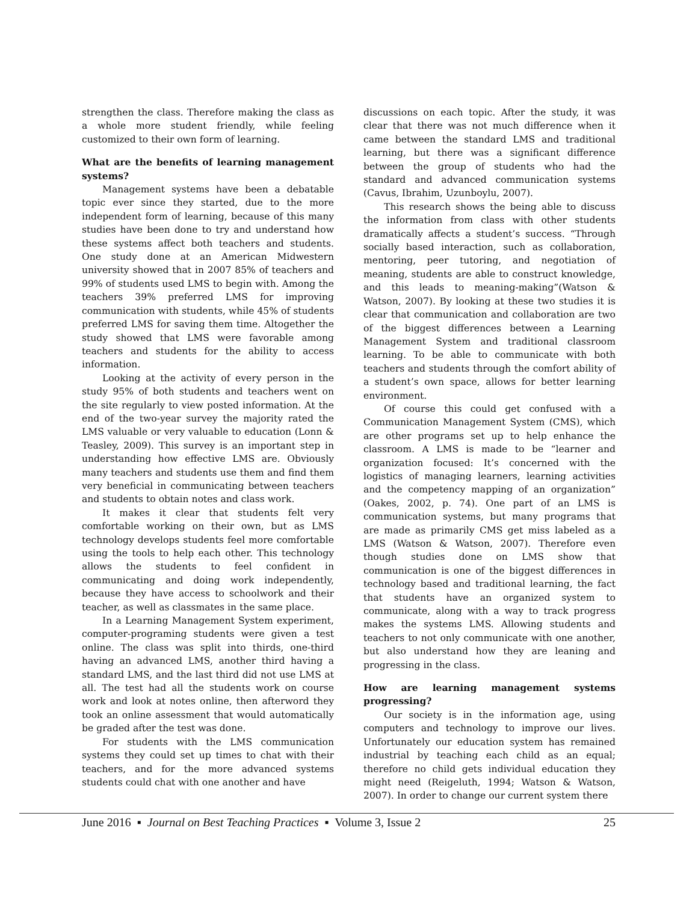strengthen the class. Therefore making the class as a whole more student friendly, while feeling customized to their own form of learning.
What are the benefits of learning management systems?
Management systems have been a debatable topic ever since they started, due to the more independent form of learning, because of this many studies have been done to try and understand how these systems affect both teachers and students. One study done at an American Midwestern university showed that in 2007 85% of teachers and 99% of students used LMS to begin with. Among the teachers 39% preferred LMS for improving communication with students, while 45% of students preferred LMS for saving them time. Altogether the study showed that LMS were favorable among teachers and students for the ability to access information.
Looking at the activity of every person in the study 95% of both students and teachers went on the site regularly to view posted information. At the end of the two-year survey the majority rated the LMS valuable or very valuable to education (Lonn & Teasley, 2009). This survey is an important step in understanding how effective LMS are. Obviously many teachers and students use them and find them very beneficial in communicating between teachers and students to obtain notes and class work.
It makes it clear that students felt very comfortable working on their own, but as LMS technology develops students feel more comfortable using the tools to help each other. This technology allows the students to feel confident in communicating and doing work independently, because they have access to schoolwork and their teacher, as well as classmates in the same place.
In a Learning Management System experiment, computer-programing students were given a test online. The class was split into thirds, one-third having an advanced LMS, another third having a standard LMS, and the last third did not use LMS at all. The test had all the students work on course work and look at notes online, then afterword they took an online assessment that would automatically be graded after the test was done.
For students with the LMS communication systems they could set up times to chat with their teachers, and for the more advanced systems students could chat with one another and have
discussions on each topic. After the study, it was clear that there was not much difference when it came between the standard LMS and traditional learning, but there was a significant difference between the group of students who had the standard and advanced communication systems (Cavus, Ibrahim, Uzunboylu, 2007).
This research shows the being able to discuss the information from class with other students dramatically affects a student’s success. “Through socially based interaction, such as collaboration, mentoring, peer tutoring, and negotiation of meaning, students are able to construct knowledge, and this leads to meaning-making”(Watson & Watson, 2007). By looking at these two studies it is clear that communication and collaboration are two of the biggest differences between a Learning Management System and traditional classroom learning. To be able to communicate with both teachers and students through the comfort ability of a student’s own space, allows for better learning environment.
Of course this could get confused with a Communication Management System (CMS), which are other programs set up to help enhance the classroom. A LMS is made to be “learner and organization focused: It’s concerned with the logistics of managing learners, learning activities and the competency mapping of an organization” (Oakes, 2002, p. 74). One part of an LMS is communication systems, but many programs that are made as primarily CMS get miss labeled as a LMS (Watson & Watson, 2007). Therefore even though studies done on LMS show that communication is one of the biggest differences in technology based and traditional learning, the fact that students have an organized system to communicate, along with a way to track progress makes the systems LMS. Allowing students and teachers to not only communicate with one another, but also understand how they are leaning and progressing in the class.
How are learning management systems progressing?
Our society is in the information age, using computers and technology to improve our lives. Unfortunately our education system has remained industrial by teaching each child as an equal; therefore no child gets individual education they might need (Reigeluth, 1994; Watson & Watson, 2007). In order to change our current system there
June 2016 ▪ Journal on Best Teaching Practices ▪ Volume 3, Issue 2 25